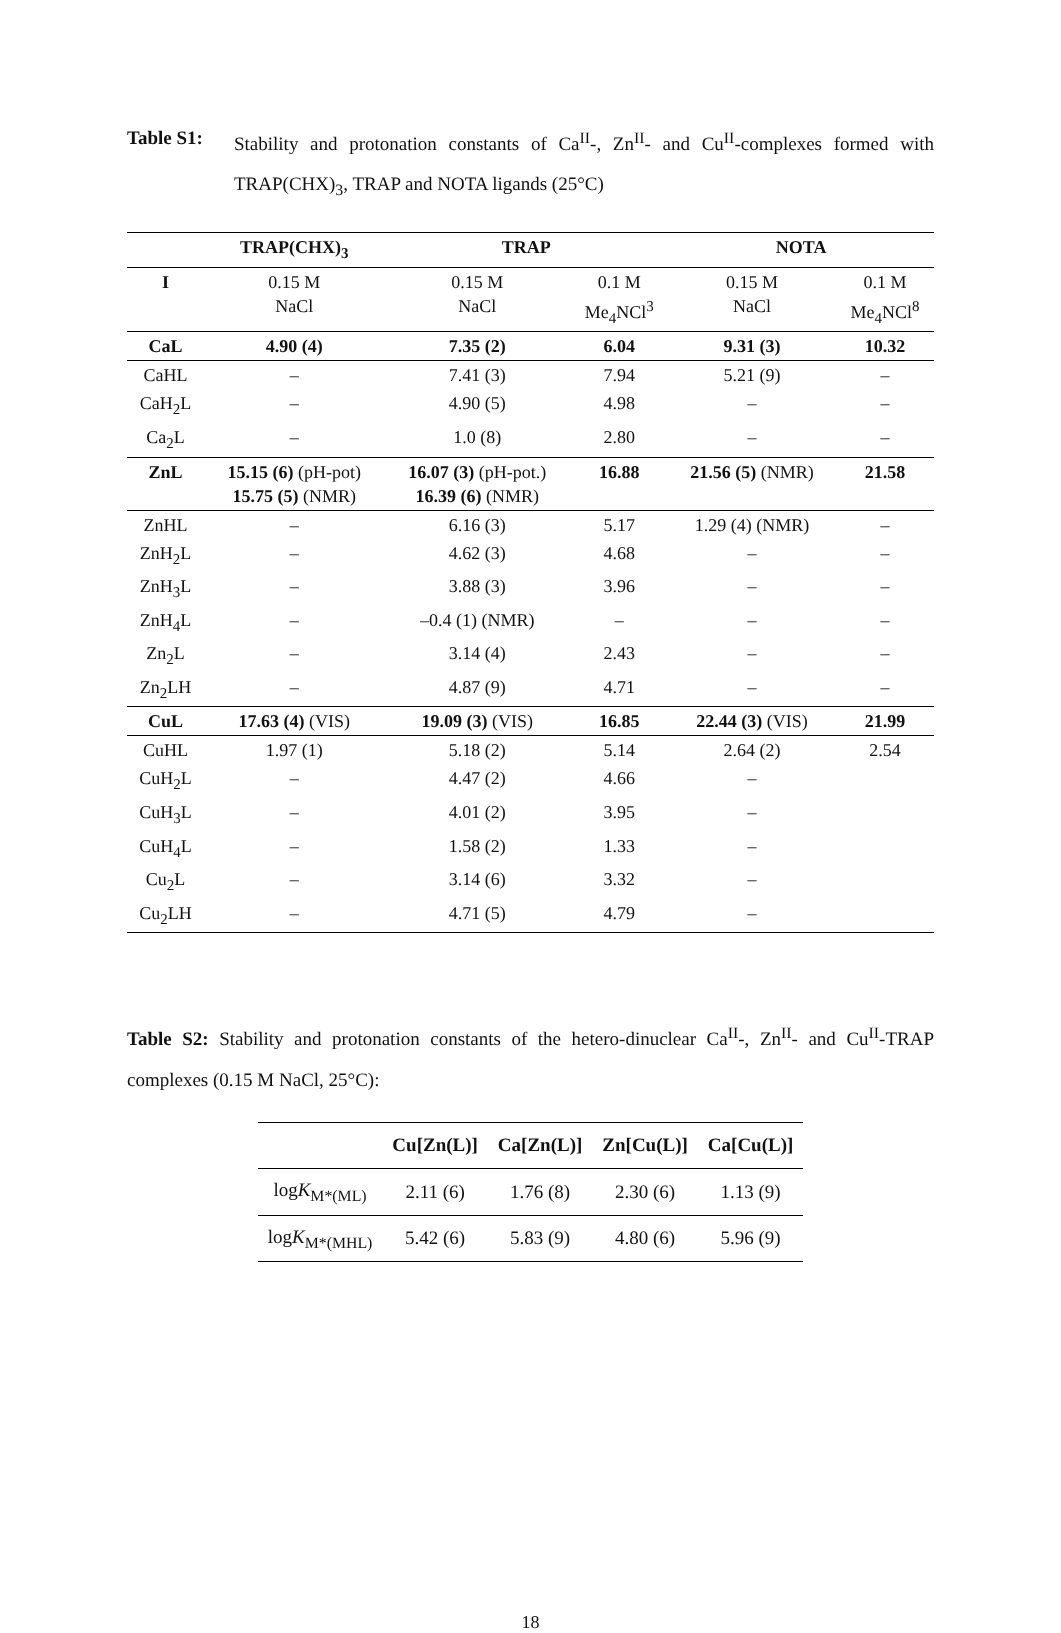Table S1: Stability and protonation constants of Ca<sup>II</sup>-, Zn<sup>II</sup>- and Cu<sup>II</sup>-complexes formed with TRAP(CHX)<sub>3</sub>, TRAP and NOTA ligands (25°C)
| | TRAP(CHX)<sub>3</sub> | TRAP | | NOTA | |
| --- | --- | --- | --- | --- | --- |
| I | 0.15 M NaCl | 0.15 M NaCl | 0.1 M Me<sub>4</sub>NCl<sup>3</sup> | 0.15 M NaCl | 0.1 M Me<sub>4</sub>NCl<sup>8</sup> |
| CaL | 4.90 (4) | 7.35 (2) | 6.04 | 9.31 (3) | 10.32 |
| CaHL | – | 7.41 (3) | 7.94 | 5.21 (9) | – |
| CaH<sub>2</sub>L | – | 4.90 (5) | 4.98 | – | – |
| Ca<sub>2</sub>L | – | 1.0 (8) | 2.80 | – | – |
| ZnL | 15.15 (6) (pH-pot) 15.75 (5) (NMR) | 16.07 (3) (pH-pot.) 16.39 (6) (NMR) | 16.88 | 21.56 (5) (NMR) | 21.58 |
| ZnHL | – | 6.16 (3) | 5.17 | 1.29 (4) (NMR) | – |
| ZnH<sub>2</sub>L | – | 4.62 (3) | 4.68 | – | – |
| ZnH<sub>3</sub>L | – | 3.88 (3) | 3.96 | – | – |
| ZnH<sub>4</sub>L | – | –0.4 (1) (NMR) | – | – | – |
| Zn<sub>2</sub>L | – | 3.14 (4) | 2.43 | – | – |
| Zn<sub>2</sub>LH | – | 4.87 (9) | 4.71 | – | – |
| CuL | 17.63 (4) (VIS) | 19.09 (3) (VIS) | 16.85 | 22.44 (3) (VIS) | 21.99 |
| CuHL | 1.97 (1) | 5.18 (2) | 5.14 | 2.64 (2) | 2.54 |
| CuH<sub>2</sub>L | – | 4.47 (2) | 4.66 | – | |
| CuH<sub>3</sub>L | – | 4.01 (2) | 3.95 | – | |
| CuH<sub>4</sub>L | – | 1.58 (2) | 1.33 | – | |
| Cu<sub>2</sub>L | – | 3.14 (6) | 3.32 | – | |
| Cu<sub>2</sub>LH | – | 4.71 (5) | 4.79 | – | |
Table S2: Stability and protonation constants of the hetero-dinuclear Ca<sup>II</sup>-, Zn<sup>II</sup>- and Cu<sup>II</sup>-TRAP complexes (0.15 M NaCl, 25°C):
| | Cu[Zn(L)] | Ca[Zn(L)] | Zn[Cu(L)] | Ca[Cu(L)] |
| --- | --- | --- | --- | --- |
| log K<sub>M*(ML)</sub> | 2.11 (6) | 1.76 (8) | 2.30 (6) | 1.13 (9) |
| log K<sub>M*(MHL)</sub> | 5.42 (6) | 5.83 (9) | 4.80 (6) | 5.96 (9) |
18